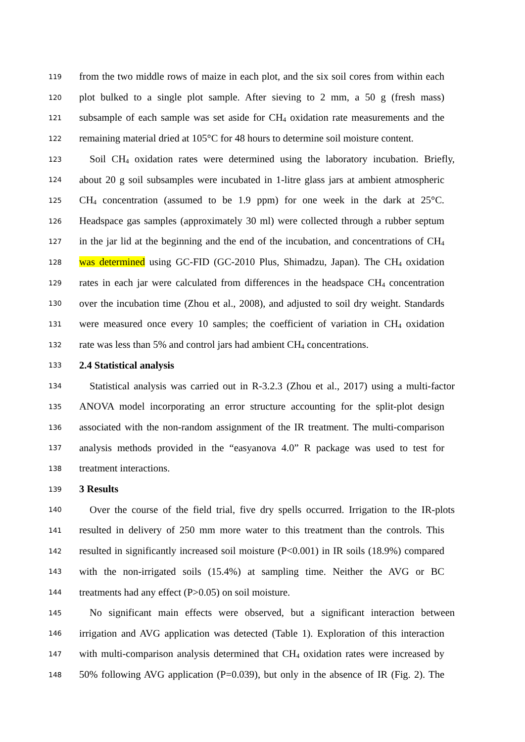119 from the two middle rows of maize in each plot, and the six soil cores from within each
120 plot bulked to a single plot sample. After sieving to 2 mm, a 50 g (fresh mass)
121 subsample of each sample was set aside for CH<sub>4</sub> oxidation rate measurements and the
122 remaining material dried at 105°C for 48 hours to determine soil moisture content.
123 Soil CH<sub>4</sub> oxidation rates were determined using the laboratory incubation. Briefly,
124 about 20 g soil subsamples were incubated in 1-litre glass jars at ambient atmospheric
125 CH<sub>4</sub> concentration (assumed to be 1.9 ppm) for one week in the dark at 25°C.
126 Headspace gas samples (approximately 30 ml) were collected through a rubber septum
127 in the jar lid at the beginning and the end of the incubation, and concentrations of CH<sub>4</sub>
128 was determined using GC-FID (GC-2010 Plus, Shimadzu, Japan). The CH<sub>4</sub> oxidation
129 rates in each jar were calculated from differences in the headspace CH<sub>4</sub> concentration
130 over the incubation time (Zhou et al., 2008), and adjusted to soil dry weight. Standards
131 were measured once every 10 samples; the coefficient of variation in CH<sub>4</sub> oxidation
132 rate was less than 5% and control jars had ambient CH<sub>4</sub> concentrations.
133 2.4 Statistical analysis
134 Statistical analysis was carried out in R-3.2.3 (Zhou et al., 2017) using a multi-factor
135 ANOVA model incorporating an error structure accounting for the split-plot design
136 associated with the non-random assignment of the IR treatment. The multi-comparison
137 analysis methods provided in the “easyanova 4.0” R package was used to test for
138 treatment interactions.
139 3 Results
140 Over the course of the field trial, five dry spells occurred. Irrigation to the IR-plots
141 resulted in delivery of 250 mm more water to this treatment than the controls. This
142 resulted in significantly increased soil moisture (P<0.001) in IR soils (18.9%) compared
143 with the non-irrigated soils (15.4%) at sampling time. Neither the AVG or BC
144 treatments had any effect (P>0.05) on soil moisture.
145 No significant main effects were observed, but a significant interaction between
146 irrigation and AVG application was detected (Table 1). Exploration of this interaction
147 with multi-comparison analysis determined that CH<sub>4</sub> oxidation rates were increased by
148 50% following AVG application (P=0.039), but only in the absence of IR (Fig. 2). The